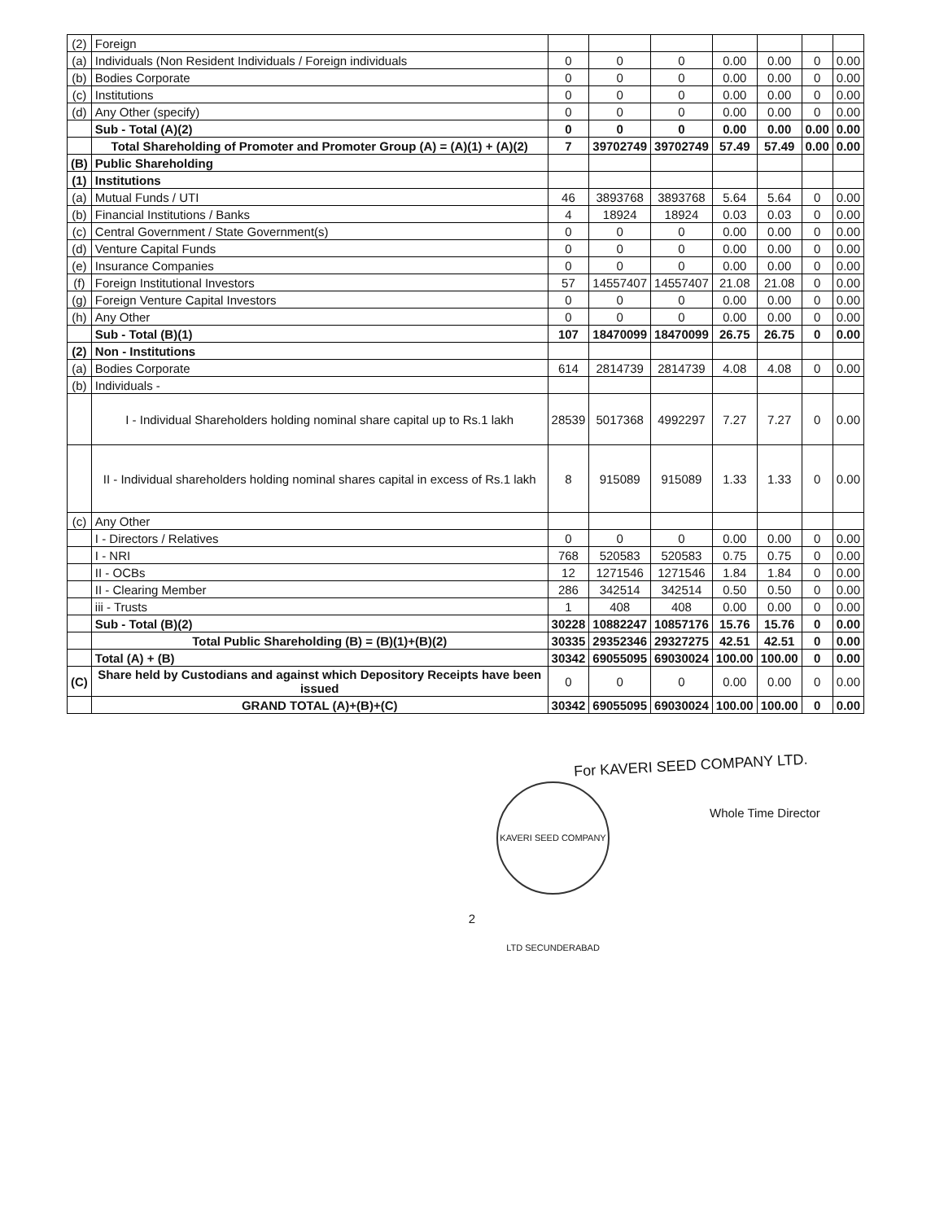| (2) | Foreign | | | | | | | |
| (a) | Individuals (Non Resident Individuals / Foreign individuals | 0 | 0 | 0 | 0.00 | 0.00 | 0 | 0.00 |
| (b) | Bodies Corporate | 0 | 0 | 0 | 0.00 | 0.00 | 0 | 0.00 |
| (c) | Institutions | 0 | 0 | 0 | 0.00 | 0.00 | 0 | 0.00 |
| (d) | Any Other (specify) | 0 | 0 | 0 | 0.00 | 0.00 | 0 | 0.00 |
| | Sub - Total (A)(2) | 0 | 0 | 0 | 0.00 | 0.00 | 0.00 | 0.00 |
| | Total Shareholding of Promoter and Promoter Group (A) = (A)(1) + (A)(2) | 7 | 39702749 | 39702749 | 57.49 | 57.49 | 0.00 | 0.00 |
| (B) | Public Shareholding | | | | | | | |
| (1) | Institutions | | | | | | | |
| (a) | Mutual Funds / UTI | 46 | 3893768 | 3893768 | 5.64 | 5.64 | 0 | 0.00 |
| (b) | Financial Institutions / Banks | 4 | 18924 | 18924 | 0.03 | 0.03 | 0 | 0.00 |
| (c) | Central Government / State Government(s) | 0 | 0 | 0 | 0.00 | 0.00 | 0 | 0.00 |
| (d) | Venture Capital Funds | 0 | 0 | 0 | 0.00 | 0.00 | 0 | 0.00 |
| (e) | Insurance Companies | 0 | 0 | 0 | 0.00 | 0.00 | 0 | 0.00 |
| (f) | Foreign Institutional Investors | 57 | 14557407 | 14557407 | 21.08 | 21.08 | 0 | 0.00 |
| (g) | Foreign Venture Capital Investors | 0 | 0 | 0 | 0.00 | 0.00 | 0 | 0.00 |
| (h) | Any Other | 0 | 0 | 0 | 0.00 | 0.00 | 0 | 0.00 |
| | Sub - Total (B)(1) | 107 | 18470099 | 18470099 | 26.75 | 26.75 | 0 | 0.00 |
| (2) | Non - Institutions | | | | | | | |
| (a) | Bodies Corporate | 614 | 2814739 | 2814739 | 4.08 | 4.08 | 0 | 0.00 |
| (b) | Individuals - | | | | | | | |
| | I - Individual Shareholders holding nominal share capital up to Rs.1 lakh | 28539 | 5017368 | 4992297 | 7.27 | 7.27 | 0 | 0.00 |
| | II - Individual shareholders holding nominal shares capital in excess of Rs.1 lakh | 8 | 915089 | 915089 | 1.33 | 1.33 | 0 | 0.00 |
| (c) | Any Other | | | | | | | |
| | I - Directors / Relatives | 0 | 0 | 0 | 0.00 | 0.00 | 0 | 0.00 |
| | I - NRI | 768 | 520583 | 520583 | 0.75 | 0.75 | 0 | 0.00 |
| | II - OCBs | 12 | 1271546 | 1271546 | 1.84 | 1.84 | 0 | 0.00 |
| | II - Clearing Member | 286 | 342514 | 342514 | 0.50 | 0.50 | 0 | 0.00 |
| | iii - Trusts | 1 | 408 | 408 | 0.00 | 0.00 | 0 | 0.00 |
| | Sub - Total (B)(2) | 30228 | 10882247 | 10857176 | 15.76 | 15.76 | 0 | 0.00 |
| | Total Public Shareholding (B) = (B)(1)+(B)(2) | 30335 | 29352346 | 29327275 | 42.51 | 42.51 | 0 | 0.00 |
| | Total (A) + (B) | 30342 | 69055095 | 69030024 | 100.00 | 100.00 | 0 | 0.00 |
| (C) | Share held by Custodians and against which Depository Receipts have been issued | 0 | 0 | 0 | 0.00 | 0.00 | 0 | 0.00 |
| | GRAND TOTAL (A)+(B)+(C) | 30342 | 69055095 | 69030024 | 100.00 | 100.00 | 0 | 0.00 |
For KAVERI SEED COMPANY LTD.
KAVERI SEED COMPANY LTD SECUNDERABAD
Whole Time Director
2